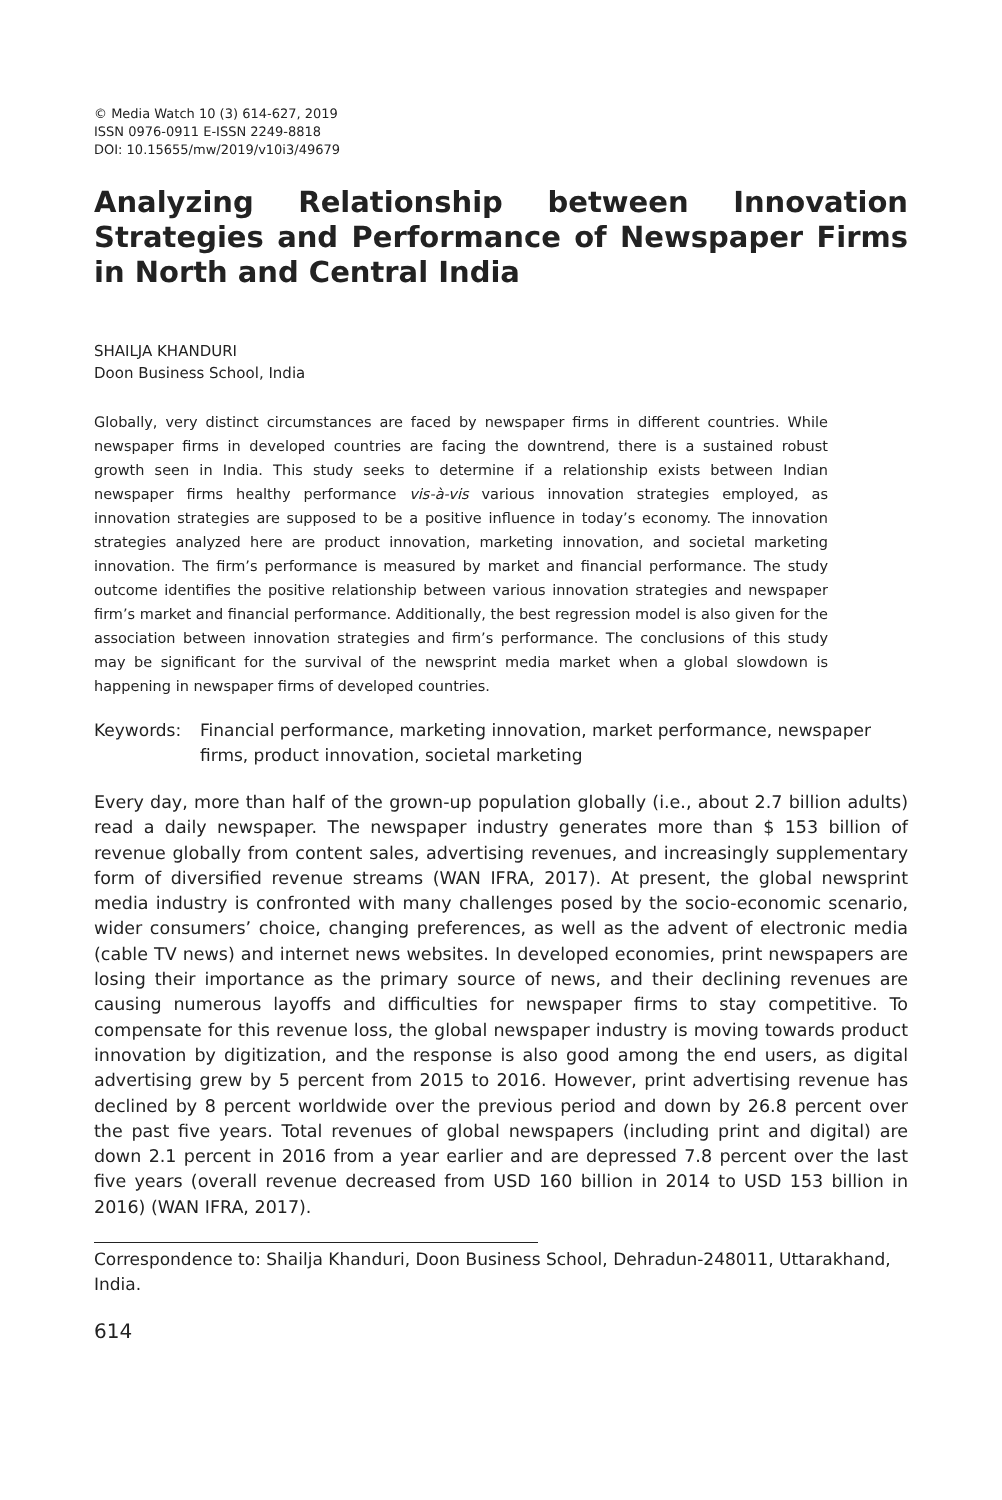© Media Watch 10 (3) 614-627, 2019
ISSN 0976-0911 E-ISSN 2249-8818
DOI: 10.15655/mw/2019/v10i3/49679
Analyzing Relationship between Innovation Strategies and Performance of Newspaper Firms in North and Central India
SHAILJA KHANDURI
Doon Business School, India
Globally, very distinct circumstances are faced by newspaper firms in different countries. While newspaper firms in developed countries are facing the downtrend, there is a sustained robust growth seen in India. This study seeks to determine if a relationship exists between Indian newspaper firms healthy performance vis-à-vis various innovation strategies employed, as innovation strategies are supposed to be a positive influence in today’s economy. The innovation strategies analyzed here are product innovation, marketing innovation, and societal marketing innovation. The firm’s performance is measured by market and financial performance. The study outcome identifies the positive relationship between various innovation strategies and newspaper firm’s market and financial performance. Additionally, the best regression model is also given for the association between innovation strategies and firm’s performance. The conclusions of this study may be significant for the survival of the newsprint media market when a global slowdown is happening in newspaper firms of developed countries.
Keywords: Financial performance, marketing innovation, market performance, newspaper firms, product innovation, societal marketing
Every day, more than half of the grown-up population globally (i.e., about 2.7 billion adults) read a daily newspaper. The newspaper industry generates more than $ 153 billion of revenue globally from content sales, advertising revenues, and increasingly supplementary form of diversified revenue streams (WAN IFRA, 2017). At present, the global newsprint media industry is confronted with many challenges posed by the socio-economic scenario, wider consumers’ choice, changing preferences, as well as the advent of electronic media (cable TV news) and internet news websites. In developed economies, print newspapers are losing their importance as the primary source of news, and their declining revenues are causing numerous layoffs and difficulties for newspaper firms to stay competitive. To compensate for this revenue loss, the global newspaper industry is moving towards product innovation by digitization, and the response is also good among the end users, as digital advertising grew by 5 percent from 2015 to 2016. However, print advertising revenue has declined by 8 percent worldwide over the previous period and down by 26.8 percent over the past five years. Total revenues of global newspapers (including print and digital) are down 2.1 percent in 2016 from a year earlier and are depressed 7.8 percent over the last five years (overall revenue decreased from USD 160 billion in 2014 to USD 153 billion in 2016) (WAN IFRA, 2017).
Correspondence to: Shailja Khanduri, Doon Business School, Dehradun-248011, Uttarakhand, India.
614